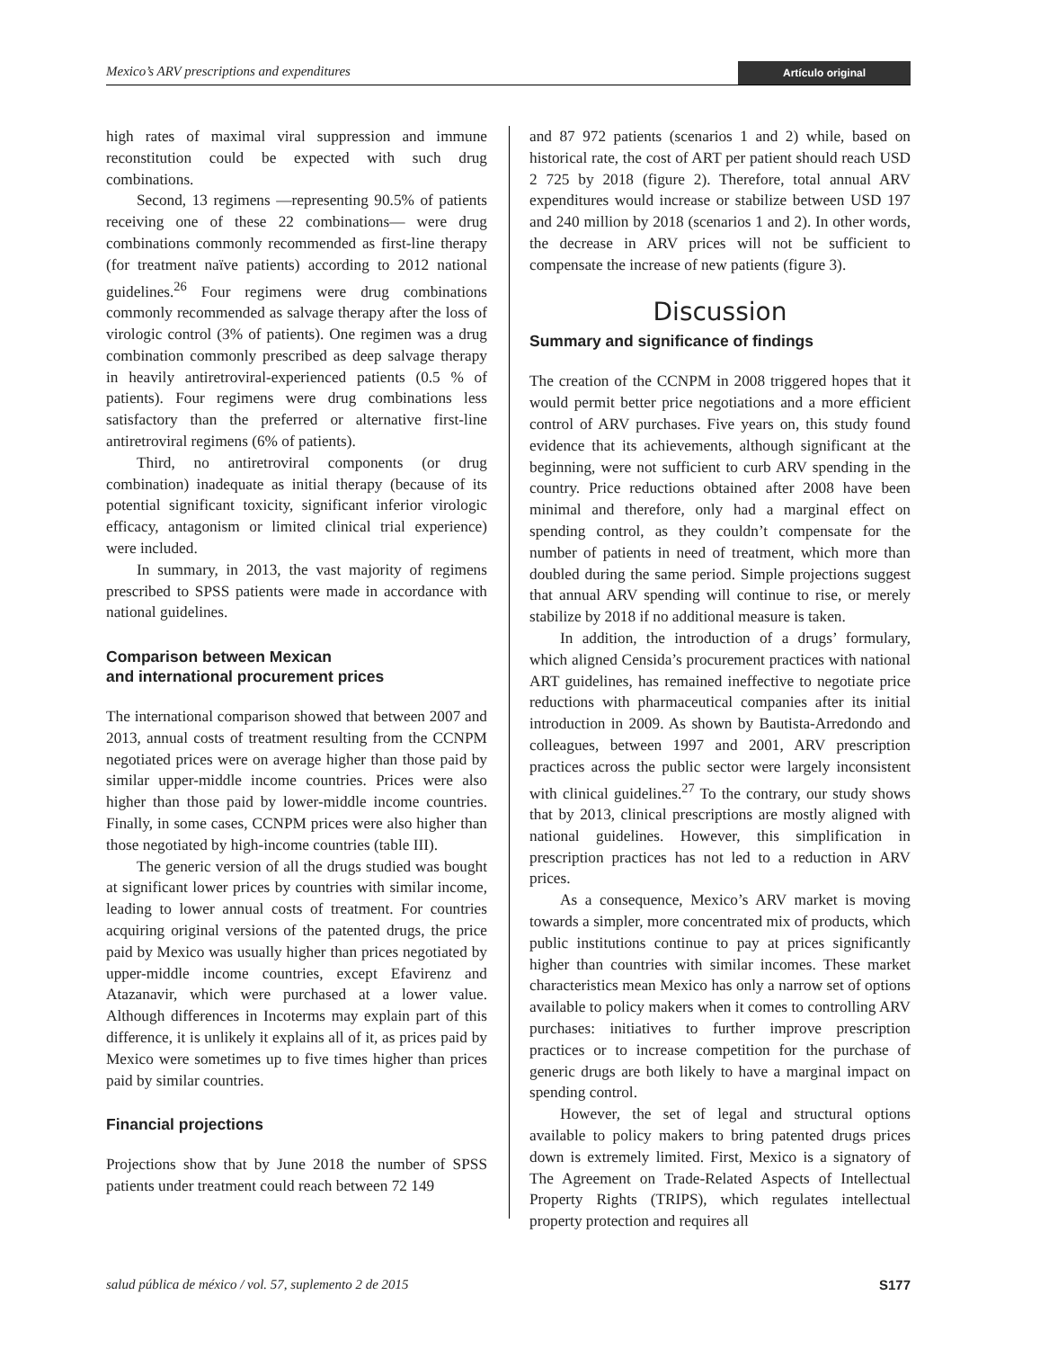Mexico’s ARV prescriptions and expenditures Artículo original
high rates of maximal viral suppression and immune reconstitution could be expected with such drug combinations.
Second, 13 regimens —representing 90.5% of patients receiving one of these 22 combinations— were drug combinations commonly recommended as first-line therapy (for treatment naïve patients) according to 2012 national guidelines.<sup>26</sup> Four regimens were drug combinations commonly recommended as salvage therapy after the loss of virologic control (3% of patients). One regimen was a drug combination commonly prescribed as deep salvage therapy in heavily antiretroviral-experienced patients (0.5 % of patients). Four regimens were drug combinations less satisfactory than the preferred or alternative first-line antiretroviral regimens (6% of patients).
Third, no antiretroviral components (or drug combination) inadequate as initial therapy (because of its potential significant toxicity, significant inferior virologic efficacy, antagonism or limited clinical trial experience) were included.
In summary, in 2013, the vast majority of regimens prescribed to SPSS patients were made in accordance with national guidelines.
Comparison between Mexican
and international procurement prices
The international comparison showed that between 2007 and 2013, annual costs of treatment resulting from the CCNPM negotiated prices were on average higher than those paid by similar upper-middle income countries. Prices were also higher than those paid by lower-middle income countries. Finally, in some cases, CCNPM prices were also higher than those negotiated by high-income countries (table III).
The generic version of all the drugs studied was bought at significant lower prices by countries with similar income, leading to lower annual costs of treatment. For countries acquiring original versions of the patented drugs, the price paid by Mexico was usually higher than prices negotiated by upper-middle income countries, except Efavirenz and Atazanavir, which were purchased at a lower value. Although differences in Incoterms may explain part of this difference, it is unlikely it explains all of it, as prices paid by Mexico were sometimes up to five times higher than prices paid by similar countries.
Financial projections
Projections show that by June 2018 the number of SPSS patients under treatment could reach between 72 149
and 87 972 patients (scenarios 1 and 2) while, based on historical rate, the cost of ART per patient should reach USD 2 725 by 2018 (figure 2). Therefore, total annual ARV expenditures would increase or stabilize between USD 197 and 240 million by 2018 (scenarios 1 and 2). In other words, the decrease in ARV prices will not be sufficient to compensate the increase of new patients (figure 3).
Discussion
Summary and significance of findings
The creation of the CCNPM in 2008 triggered hopes that it would permit better price negotiations and a more efficient control of ARV purchases. Five years on, this study found evidence that its achievements, although significant at the beginning, were not sufficient to curb ARV spending in the country. Price reductions obtained after 2008 have been minimal and therefore, only had a marginal effect on spending control, as they couldn’t compensate for the number of patients in need of treatment, which more than doubled during the same period. Simple projections suggest that annual ARV spending will continue to rise, or merely stabilize by 2018 if no additional measure is taken.
In addition, the introduction of a drugs’ formulary, which aligned Censida’s procurement practices with national ART guidelines, has remained ineffective to negotiate price reductions with pharmaceutical companies after its initial introduction in 2009. As shown by Bautista-Arredondo and colleagues, between 1997 and 2001, ARV prescription practices across the public sector were largely inconsistent with clinical guidelines.<sup>27</sup> To the contrary, our study shows that by 2013, clinical prescriptions are mostly aligned with national guidelines. However, this simplification in prescription practices has not led to a reduction in ARV prices.
As a consequence, Mexico’s ARV market is moving towards a simpler, more concentrated mix of products, which public institutions continue to pay at prices significantly higher than countries with similar incomes. These market characteristics mean Mexico has only a narrow set of options available to policy makers when it comes to controlling ARV purchases: initiatives to further improve prescription practices or to increase competition for the purchase of generic drugs are both likely to have a marginal impact on spending control.
However, the set of legal and structural options available to policy makers to bring patented drugs prices down is extremely limited. First, Mexico is a signatory of The Agreement on Trade-Related Aspects of Intellectual Property Rights (TRIPS), which regulates intellectual property protection and requires all
salud pública de méxico / vol. 57, suplemento 2 de 2015 S177